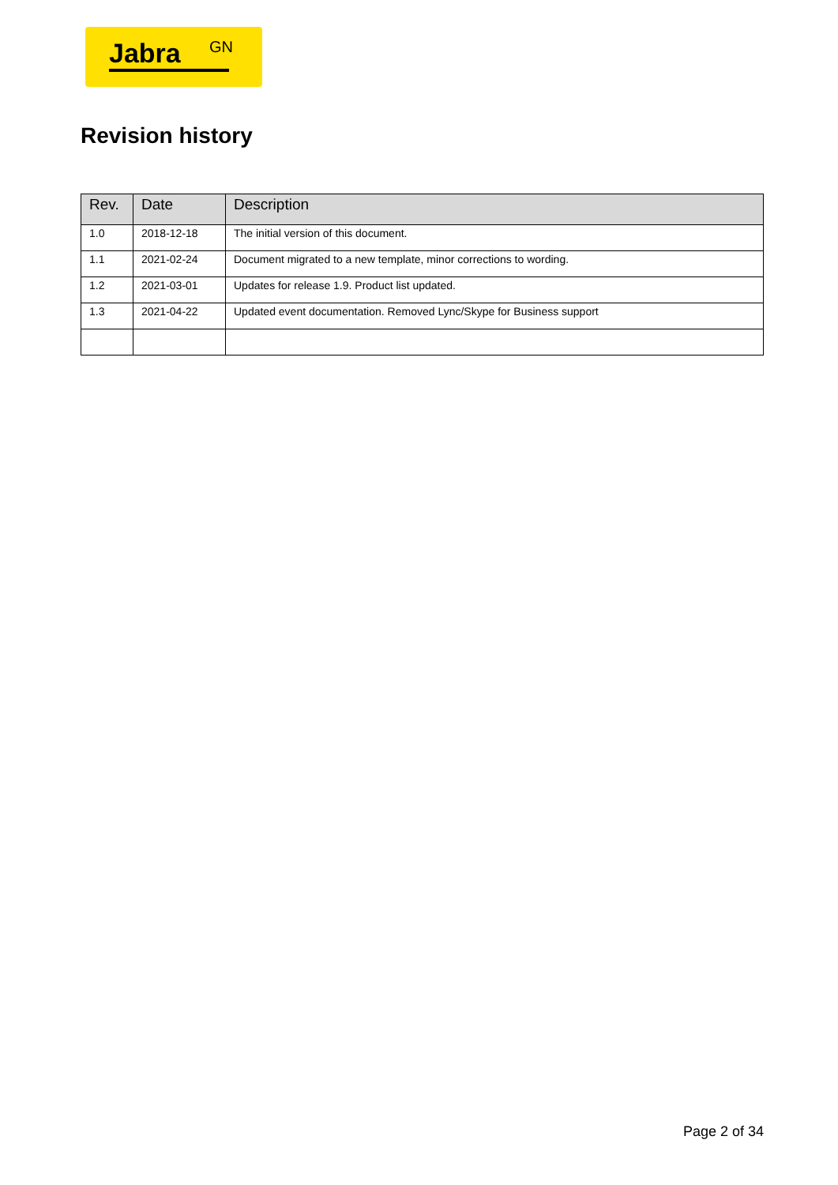Jabra GN
Revision history
| Rev. | Date | Description |
| --- | --- | --- |
| 1.0 | 2018-12-18 | The initial version of this document. |
| 1.1 | 2021-02-24 | Document migrated to a new template, minor corrections to wording. |
| 1.2 | 2021-03-01 | Updates for release 1.9. Product list updated. |
| 1.3 | 2021-04-22 | Updated event documentation. Removed Lync/Skype for Business support |
Page 2 of 34